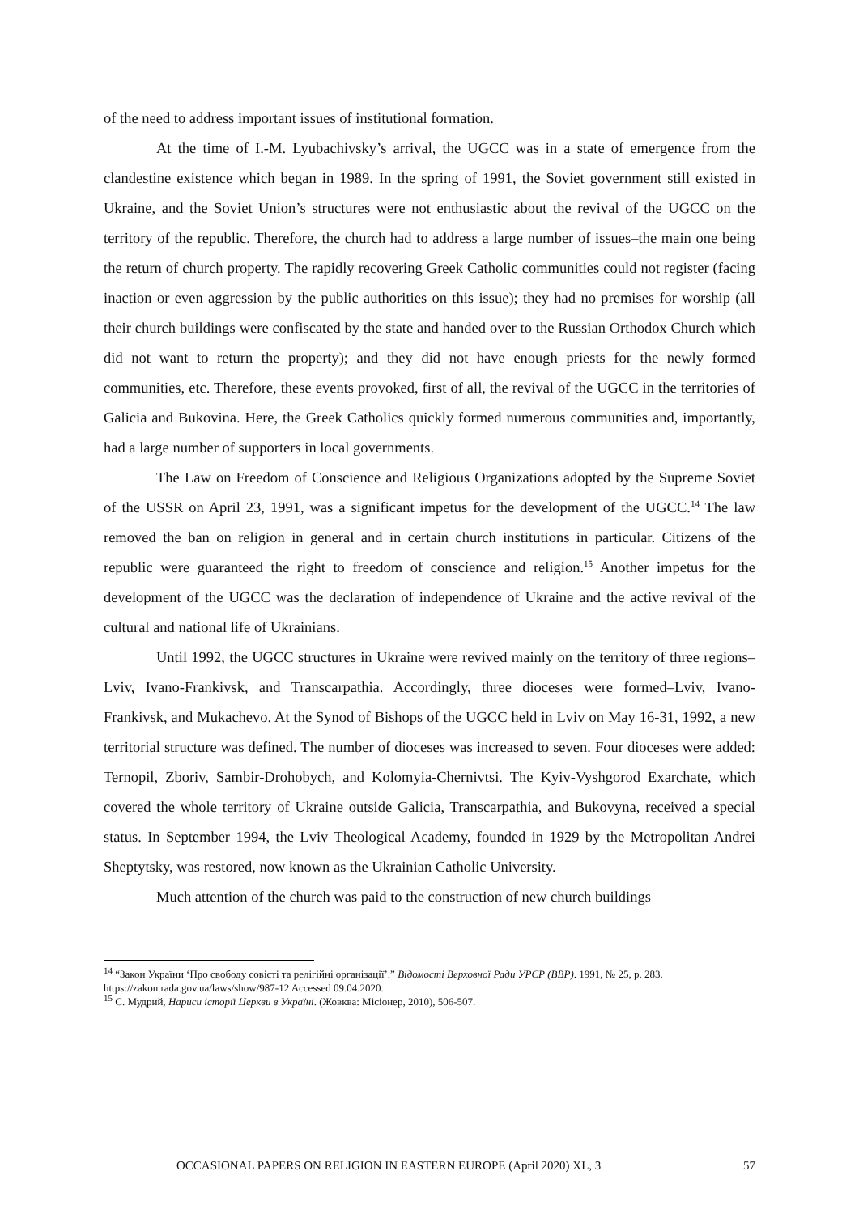of the need to address important issues of institutional formation.
At the time of I.-M. Lyubachivsky’s arrival, the UGCC was in a state of emergence from the clandestine existence which began in 1989. In the spring of 1991, the Soviet government still existed in Ukraine, and the Soviet Union’s structures were not enthusiastic about the revival of the UGCC on the territory of the republic. Therefore, the church had to address a large number of issues–the main one being the return of church property. The rapidly recovering Greek Catholic communities could not register (facing inaction or even aggression by the public authorities on this issue); they had no premises for worship (all their church buildings were confiscated by the state and handed over to the Russian Orthodox Church which did not want to return the property); and they did not have enough priests for the newly formed communities, etc. Therefore, these events provoked, first of all, the revival of the UGCC in the territories of Galicia and Bukovina. Here, the Greek Catholics quickly formed numerous communities and, importantly, had a large number of supporters in local governments.
The Law on Freedom of Conscience and Religious Organizations adopted by the Supreme Soviet of the USSR on April 23, 1991, was a significant impetus for the development of the UGCC.<sup>14</sup> The law removed the ban on religion in general and in certain church institutions in particular. Citizens of the republic were guaranteed the right to freedom of conscience and religion.<sup>15</sup> Another impetus for the development of the UGCC was the declaration of independence of Ukraine and the active revival of the cultural and national life of Ukrainians.
Until 1992, the UGCC structures in Ukraine were revived mainly on the territory of three regions–Lviv, Ivano-Frankivsk, and Transcarpathia. Accordingly, three dioceses were formed–Lviv, Ivano-Frankivsk, and Mukachevo. At the Synod of Bishops of the UGCC held in Lviv on May 16-31, 1992, a new territorial structure was defined. The number of dioceses was increased to seven. Four dioceses were added: Ternopil, Zboriv, Sambir-Drohobych, and Kolomyia-Chernivtsi. The Kyiv-Vyshgorod Exarchate, which covered the whole territory of Ukraine outside Galicia, Transcarpathia, and Bukovyna, received a special status. In September 1994, the Lviv Theological Academy, founded in 1929 by the Metropolitan Andrei Sheptytsky, was restored, now known as the Ukrainian Catholic University.
Much attention of the church was paid to the construction of new church buildings
<sup>14</sup> “Закон України ‘Про свободу совісті та релігійні організації’.” Відомості Верховної Ради УРСР (ВВР). 1991, № 25, p. 283. https://zakon.rada.gov.ua/laws/show/987-12 Accessed 09.04.2020.
<sup>15</sup> С. Мудрий, Нариси історії Церкви в Україні. (Жовква: Місіонер, 2010), 506-507.
OCCASIONAL PAPERS ON RELIGION IN EASTERN EUROPE (April 2020) XL, 3 57